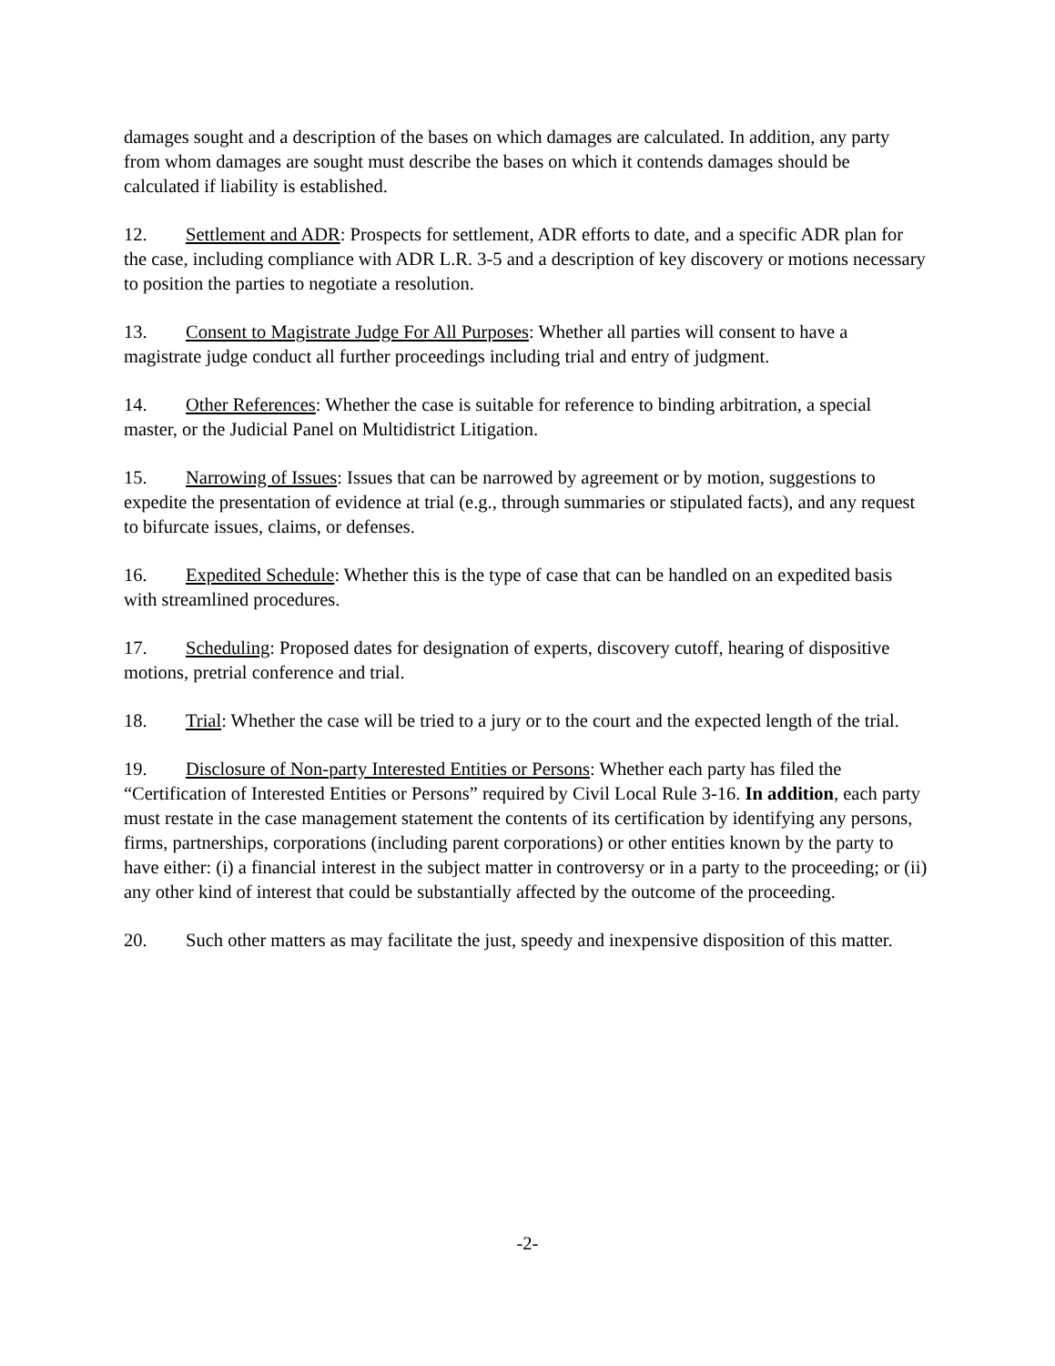damages sought and a description of the bases on which damages are calculated. In addition, any party from whom damages are sought must describe the bases on which it contends damages should be calculated if liability is established.
12. Settlement and ADR: Prospects for settlement, ADR efforts to date, and a specific ADR plan for the case, including compliance with ADR L.R. 3-5 and a description of key discovery or motions necessary to position the parties to negotiate a resolution.
13. Consent to Magistrate Judge For All Purposes: Whether all parties will consent to have a magistrate judge conduct all further proceedings including trial and entry of judgment.
14. Other References: Whether the case is suitable for reference to binding arbitration, a special master, or the Judicial Panel on Multidistrict Litigation.
15. Narrowing of Issues: Issues that can be narrowed by agreement or by motion, suggestions to expedite the presentation of evidence at trial (e.g., through summaries or stipulated facts), and any request to bifurcate issues, claims, or defenses.
16. Expedited Schedule: Whether this is the type of case that can be handled on an expedited basis with streamlined procedures.
17. Scheduling: Proposed dates for designation of experts, discovery cutoff, hearing of dispositive motions, pretrial conference and trial.
18. Trial: Whether the case will be tried to a jury or to the court and the expected length of the trial.
19. Disclosure of Non-party Interested Entities or Persons: Whether each party has filed the “Certification of Interested Entities or Persons” required by Civil Local Rule 3-16. In addition, each party must restate in the case management statement the contents of its certification by identifying any persons, firms, partnerships, corporations (including parent corporations) or other entities known by the party to have either: (i) a financial interest in the subject matter in controversy or in a party to the proceeding; or (ii) any other kind of interest that could be substantially affected by the outcome of the proceeding.
20. Such other matters as may facilitate the just, speedy and inexpensive disposition of this matter.
-2-